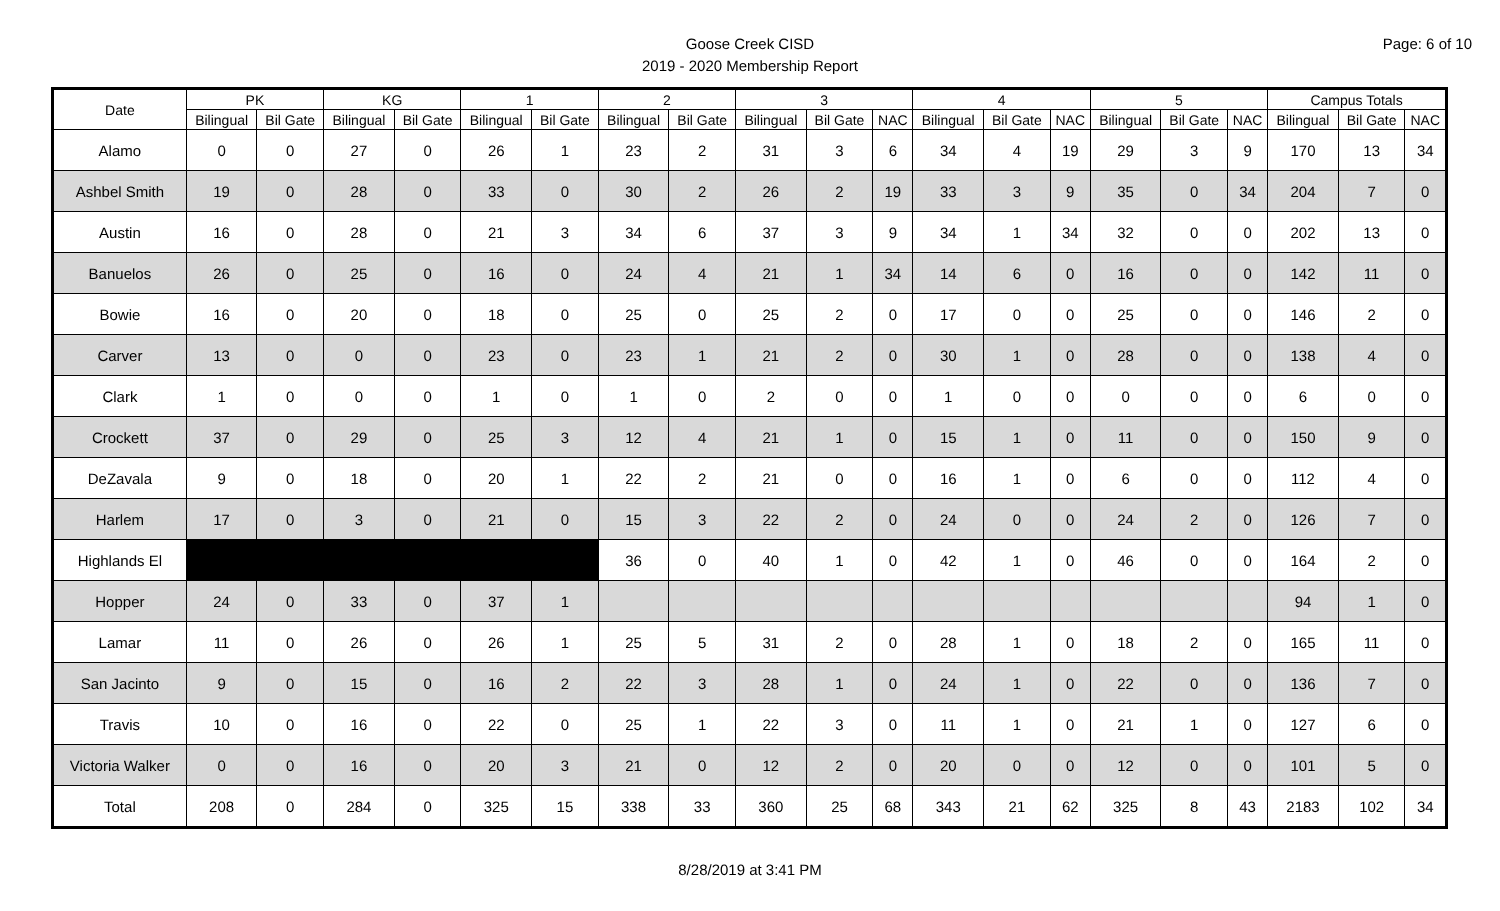Page: 6 of 10
Goose Creek CISD
2019 - 2020 Membership Report
| Date | PK | | KG | | 1 | | 2 | | 3 | | | 4 | | | 5 | | | Campus Totals | | |
| --- | --- | --- | --- | --- | --- | --- | --- | --- | --- | --- | --- | --- | --- | --- | --- | --- | --- | --- | --- | --- |
| | Bilingual | Bil Gate | Bilingual | Bil Gate | Bilingual | Bil Gate | Bilingual | Bil Gate | Bilingual | Bil Gate | NAC | Bilingual | Bil Gate | NAC | Bilingual | Bil Gate | NAC | Bilingual | Bil Gate | NAC |
| Alamo | 0 | 0 | 27 | 0 | 26 | 1 | 23 | 2 | 31 | 3 | 6 | 34 | 4 | 19 | 29 | 3 | 9 | 170 | 13 | 34 |
| Ashbel Smith | 19 | 0 | 28 | 0 | 33 | 0 | 30 | 2 | 26 | 2 | 19 | 33 | 3 | 9 | 35 | 0 | 34 | 204 | 7 | 0 |
| Austin | 16 | 0 | 28 | 0 | 21 | 3 | 34 | 6 | 37 | 3 | 9 | 34 | 1 | 34 | 32 | 0 | 0 | 202 | 13 | 0 |
| Banuelos | 26 | 0 | 25 | 0 | 16 | 0 | 24 | 4 | 21 | 1 | 34 | 14 | 6 | 0 | 16 | 0 | 0 | 142 | 11 | 0 |
| Bowie | 16 | 0 | 20 | 0 | 18 | 0 | 25 | 0 | 25 | 2 | 0 | 17 | 0 | 0 | 25 | 0 | 0 | 146 | 2 | 0 |
| Carver | 13 | 0 | 0 | 0 | 23 | 0 | 23 | 1 | 21 | 2 | 0 | 30 | 1 | 0 | 28 | 0 | 0 | 138 | 4 | 0 |
| Clark | 1 | 0 | 0 | 0 | 1 | 0 | 1 | 0 | 2 | 0 | 0 | 1 | 0 | 0 | 0 | 0 | 0 | 6 | 0 | 0 |
| Crockett | 37 | 0 | 29 | 0 | 25 | 3 | 12 | 4 | 21 | 1 | 0 | 15 | 1 | 0 | 11 | 0 | 0 | 150 | 9 | 0 |
| DeZavala | 9 | 0 | 18 | 0 | 20 | 1 | 22 | 2 | 21 | 0 | 0 | 16 | 1 | 0 | 6 | 0 | 0 | 112 | 4 | 0 |
| Harlem | 17 | 0 | 3 | 0 | 21 | 0 | 15 | 3 | 22 | 2 | 0 | 24 | 0 | 0 | 24 | 2 | 0 | 126 | 7 | 0 |
| Highlands El | | | | | | | 36 | 0 | 40 | 1 | 0 | 42 | 1 | 0 | 46 | 0 | 0 | 164 | 2 | 0 |
| Hopper | 24 | 0 | 33 | 0 | 37 | 1 | | | | | | | | | | | | 94 | 1 | 0 |
| Lamar | 11 | 0 | 26 | 0 | 26 | 1 | 25 | 5 | 31 | 2 | 0 | 28 | 1 | 0 | 18 | 2 | 0 | 165 | 11 | 0 |
| San Jacinto | 9 | 0 | 15 | 0 | 16 | 2 | 22 | 3 | 28 | 1 | 0 | 24 | 1 | 0 | 22 | 0 | 0 | 136 | 7 | 0 |
| Travis | 10 | 0 | 16 | 0 | 22 | 0 | 25 | 1 | 22 | 3 | 0 | 11 | 1 | 0 | 21 | 1 | 0 | 127 | 6 | 0 |
| Victoria Walker | 0 | 0 | 16 | 0 | 20 | 3 | 21 | 0 | 12 | 2 | 0 | 20 | 0 | 0 | 12 | 0 | 0 | 101 | 5 | 0 |
| Total | 208 | 0 | 284 | 0 | 325 | 15 | 338 | 33 | 360 | 25 | 68 | 343 | 21 | 62 | 325 | 8 | 43 | 2183 | 102 | 34 |
8/28/2019 at 3:41 PM